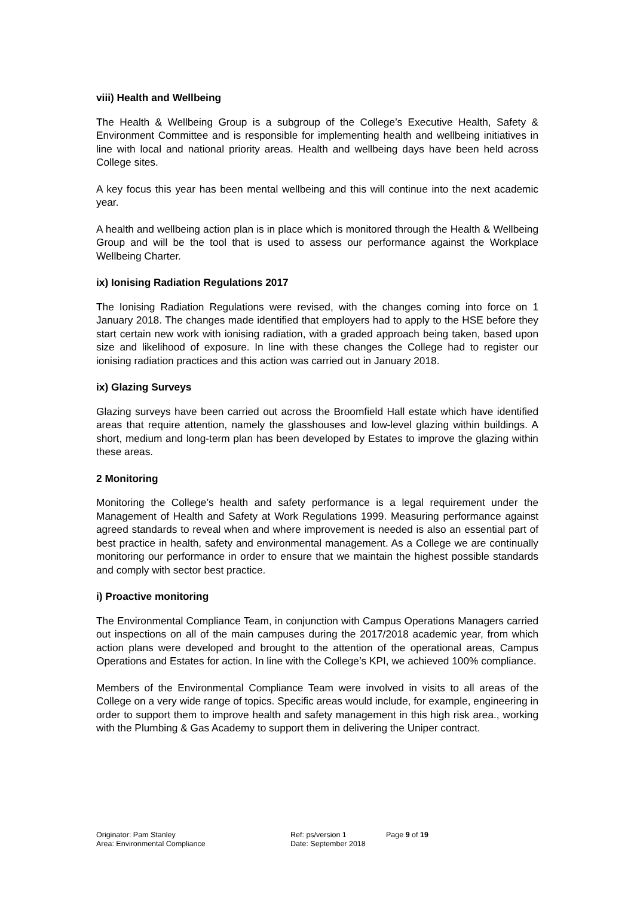viii) Health and Wellbeing
The Health & Wellbeing Group is a subgroup of the College’s Executive Health, Safety & Environment Committee and is responsible for implementing health and wellbeing initiatives in line with local and national priority areas. Health and wellbeing days have been held across College sites.
A key focus this year has been mental wellbeing and this will continue into the next academic year.
A health and wellbeing action plan is in place which is monitored through the Health & Wellbeing Group and will be the tool that is used to assess our performance against the Workplace Wellbeing Charter.
ix) Ionising Radiation Regulations 2017
The Ionising Radiation Regulations were revised, with the changes coming into force on 1 January 2018. The changes made identified that employers had to apply to the HSE before they start certain new work with ionising radiation, with a graded approach being taken, based upon size and likelihood of exposure. In line with these changes the College had to register our ionising radiation practices and this action was carried out in January 2018.
ix) Glazing Surveys
Glazing surveys have been carried out across the Broomfield Hall estate which have identified areas that require attention, namely the glasshouses and low-level glazing within buildings. A short, medium and long-term plan has been developed by Estates to improve the glazing within these areas.
2 Monitoring
Monitoring the College’s health and safety performance is a legal requirement under the Management of Health and Safety at Work Regulations 1999. Measuring performance against agreed standards to reveal when and where improvement is needed is also an essential part of best practice in health, safety and environmental management. As a College we are continually monitoring our performance in order to ensure that we maintain the highest possible standards and comply with sector best practice.
i) Proactive monitoring
The Environmental Compliance Team, in conjunction with Campus Operations Managers carried out inspections on all of the main campuses during the 2017/2018 academic year, from which action plans were developed and brought to the attention of the operational areas, Campus Operations and Estates for action. In line with the College’s KPI, we achieved 100% compliance.
Members of the Environmental Compliance Team were involved in visits to all areas of the College on a very wide range of topics. Specific areas would include, for example, engineering in order to support them to improve health and safety management in this high risk area., working with the Plumbing & Gas Academy to support them in delivering the Uniper contract.
Originator: Pam Stanley
Area: Environmental Compliance
Ref: ps/version 1
Date: September 2018
Page 9 of 19